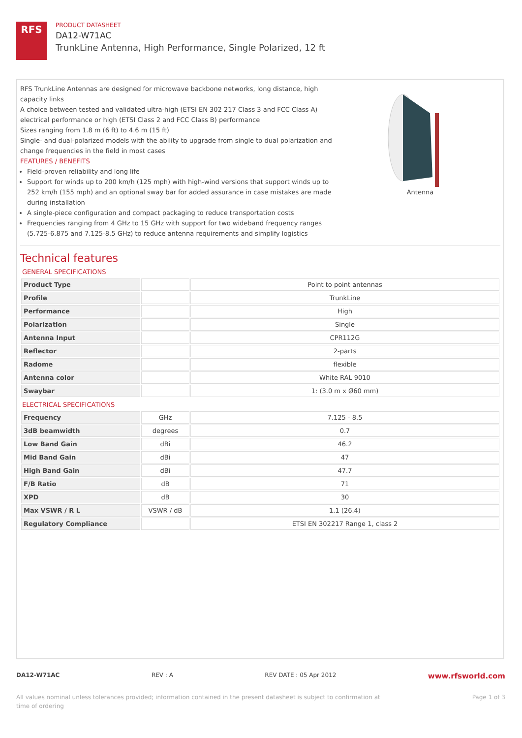RFS
PRODUCT DATASHEET
DA12-W71AC
TrunkLine Antenna, High Performance, Single Polarized, 12 ft
RFS TrunkLine Antennas are designed for microwave backbone networks, long distance, high capacity links
A choice between tested and validated ultra-high (ETSI EN 302 217 Class 3 and FCC Class A) electrical performance or high (ETSI Class 2 and FCC Class B) performance
Sizes ranging from 1.8 m (6 ft) to 4.6 m (15 ft)
Single- and dual-polarized models with the ability to upgrade from single to dual polarization and change frequencies in the field in most cases
FEATURES / BENEFITS
Field-proven reliability and long life
Support for winds up to 200 km/h (125 mph) with high-wind versions that support winds up to 252 km/h (155 mph) and an optional sway bar for added assurance in case mistakes are made during installation
A single-piece configuration and compact packaging to reduce transportation costs
Frequencies ranging from 4 GHz to 15 GHz with support for two wideband frequency ranges (5.725-6.875 and 7.125-8.5 GHz) to reduce antenna requirements and simplify logistics
Antenna
Technical features
GENERAL SPECIFICATIONS
| Product Type | | Point to point antennas |
| Profile | | TrunkLine |
| Performance | | High |
| Polarization | | Single |
| Antenna Input | | CPR112G |
| Reflector | | 2-parts |
| Radome | | flexible |
| Antenna color | | White RAL 9010 |
| Swaybar | | 1: (3.0 m x Ø60 mm) |
ELECTRICAL SPECIFICATIONS
| Frequency | GHz | 7.125 - 8.5 |
| 3dB beamwidth | degrees | 0.7 |
| Low Band Gain | dBi | 46.2 |
| Mid Band Gain | dBi | 47 |
| High Band Gain | dBi | 47.7 |
| F/B Ratio | dB | 71 |
| XPD | dB | 30 |
| Max VSWR / R L | VSWR / dB | 1.1 (26.4) |
| Regulatory Compliance | | ETSI EN 302217 Range 1, class 2 |
DA12-W71AC REV : A REV DATE : 05 Apr 2012 www.rfsworld.com
All values nominal unless tolerances provided; information contained in the present datasheet is subject to confirmation at
time of ordering Page 1 of 3